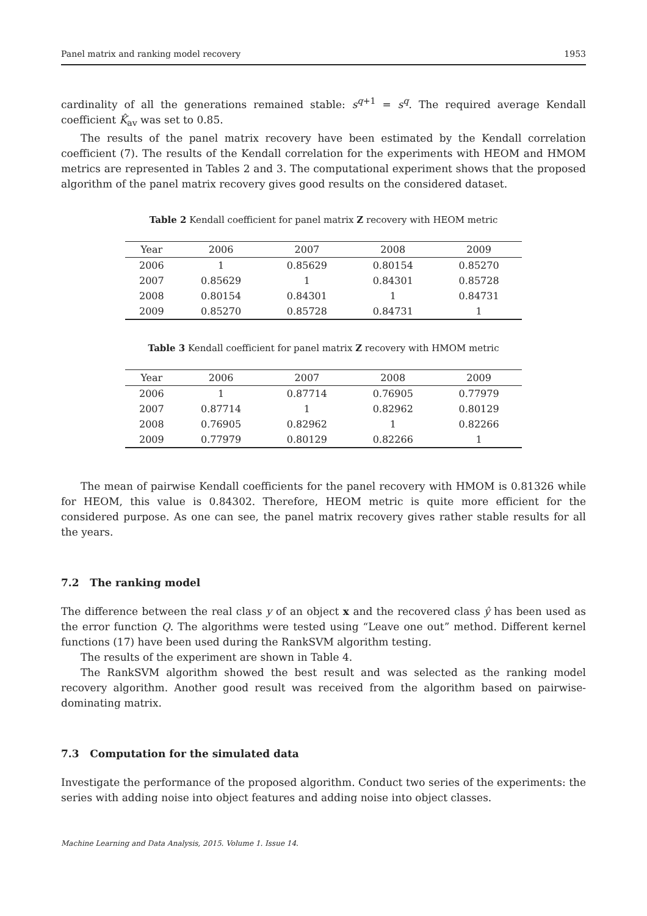Panel matrix and ranking model recovery 1953
cardinality of all the generations remained stable: s<sup>q+1</sup> = s<sup>q</sup>. The required average Kendall coefficient K̂<sub>av</sub> was set to 0.85.
The results of the panel matrix recovery have been estimated by the Kendall correlation coefficient (7). The results of the Kendall correlation for the experiments with HEOM and HMOM metrics are represented in Tables 2 and 3. The computational experiment shows that the proposed algorithm of the panel matrix recovery gives good results on the considered dataset.
Table 2 Kendall coefficient for panel matrix Z recovery with HEOM metric
| Year | 2006 | 2007 | 2008 | 2009 |
| --- | --- | --- | --- | --- |
| 2006 | 1 | 0.85629 | 0.80154 | 0.85270 |
| 2007 | 0.85629 | 1 | 0.84301 | 0.85728 |
| 2008 | 0.80154 | 0.84301 | 1 | 0.84731 |
| 2009 | 0.85270 | 0.85728 | 0.84731 | 1 |
Table 3 Kendall coefficient for panel matrix Z recovery with HMOM metric
| Year | 2006 | 2007 | 2008 | 2009 |
| --- | --- | --- | --- | --- |
| 2006 | 1 | 0.87714 | 0.76905 | 0.77979 |
| 2007 | 0.87714 | 1 | 0.82962 | 0.80129 |
| 2008 | 0.76905 | 0.82962 | 1 | 0.82266 |
| 2009 | 0.77979 | 0.80129 | 0.82266 | 1 |
The mean of pairwise Kendall coefficients for the panel recovery with HMOM is 0.81326 while for HEOM, this value is 0.84302. Therefore, HEOM metric is quite more efficient for the considered purpose. As one can see, the panel matrix recovery gives rather stable results for all the years.
7.2 The ranking model
The difference between the real class y of an object x and the recovered class ŷ has been used as the error function Q. The algorithms were tested using “Leave one out” method. Different kernel functions (17) have been used during the RankSVM algorithm testing.
The results of the experiment are shown in Table 4.
The RankSVM algorithm showed the best result and was selected as the ranking model recovery algorithm. Another good result was received from the algorithm based on pairwise-dominating matrix.
7.3 Computation for the simulated data
Investigate the performance of the proposed algorithm. Conduct two series of the experiments: the series with adding noise into object features and adding noise into object classes.
Machine Learning and Data Analysis, 2015. Volume 1. Issue 14.